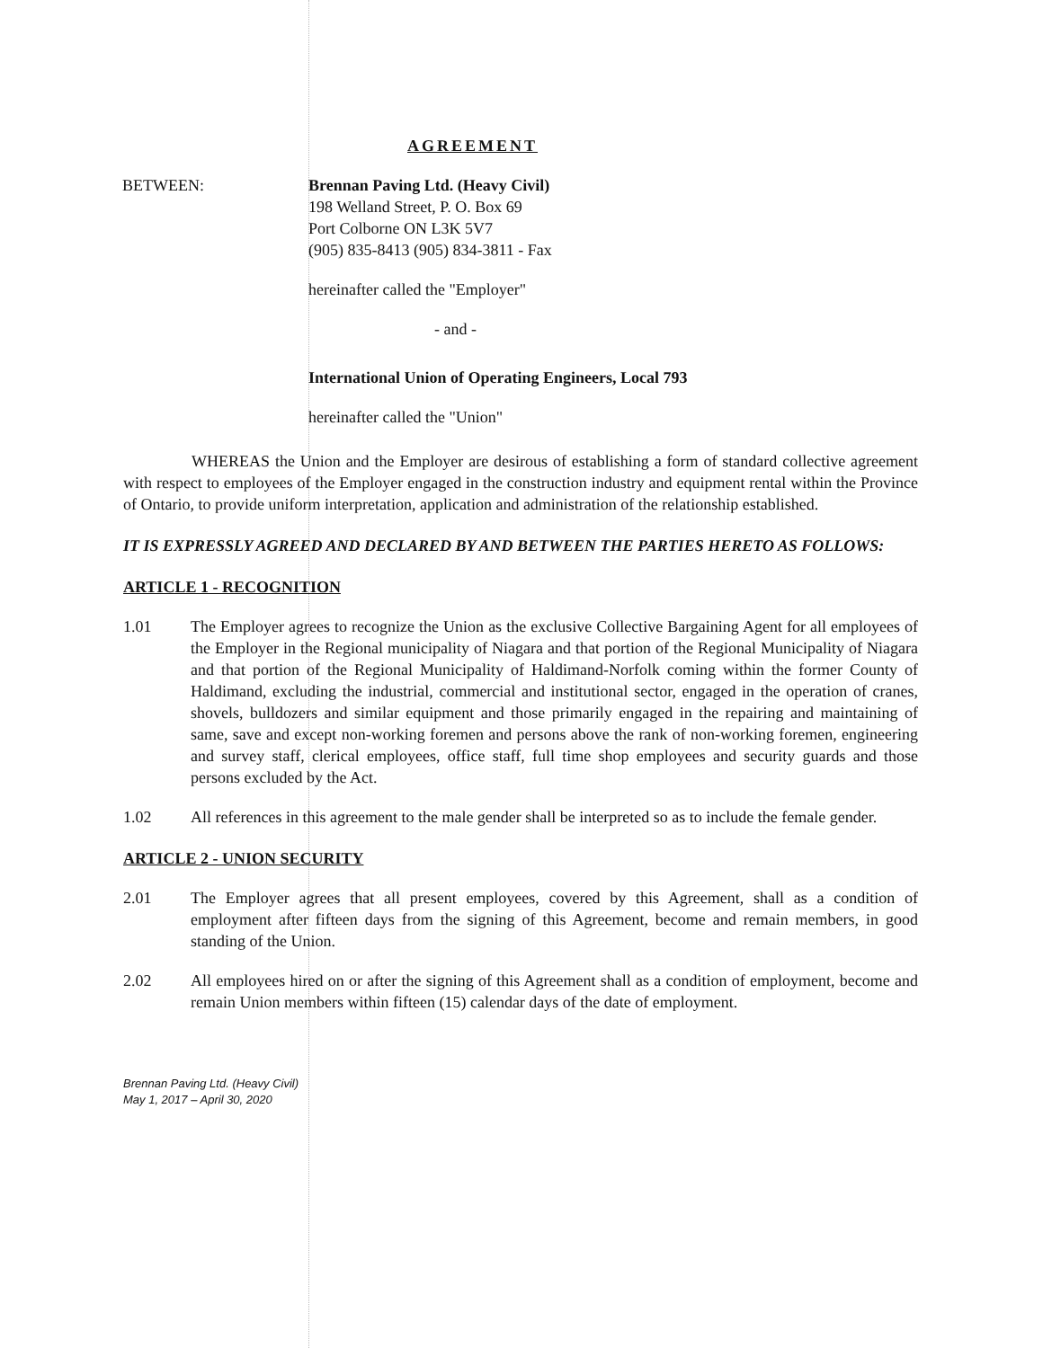AGREEMENT
BETWEEN: Brennan Paving Ltd. (Heavy Civil)
198 Welland Street, P. O. Box 69
Port Colborne ON L3K 5V7
(905) 835-8413 (905) 834-3811 - Fax
hereinafter called the "Employer"
- and -
International Union of Operating Engineers, Local 793
hereinafter called the "Union"
WHEREAS the Union and the Employer are desirous of establishing a form of standard collective agreement with respect to employees of the Employer engaged in the construction industry and equipment rental within the Province of Ontario, to provide uniform interpretation, application and administration of the relationship established.
IT IS EXPRESSLY AGREED AND DECLARED BY AND BETWEEN THE PARTIES HERETO AS FOLLOWS:
ARTICLE 1 - RECOGNITION
1.01 The Employer agrees to recognize the Union as the exclusive Collective Bargaining Agent for all employees of the Employer in the Regional municipality of Niagara and that portion of the Regional Municipality of Niagara and that portion of the Regional Municipality of Haldimand-Norfolk coming within the former County of Haldimand, excluding the industrial, commercial and institutional sector, engaged in the operation of cranes, shovels, bulldozers and similar equipment and those primarily engaged in the repairing and maintaining of same, save and except non-working foremen and persons above the rank of non-working foremen, engineering and survey staff, clerical employees, office staff, full time shop employees and security guards and those persons excluded by the Act.
1.02 All references in this agreement to the male gender shall be interpreted so as to include the female gender.
ARTICLE 2 - UNION SECURITY
2.01 The Employer agrees that all present employees, covered by this Agreement, shall as a condition of employment after fifteen days from the signing of this Agreement, become and remain members, in good standing of the Union.
2.02 All employees hired on or after the signing of this Agreement shall as a condition of employment, become and remain Union members within fifteen (15) calendar days of the date of employment.
Brennan Paving Ltd. (Heavy Civil)
May 1, 2017 – April 30, 2020